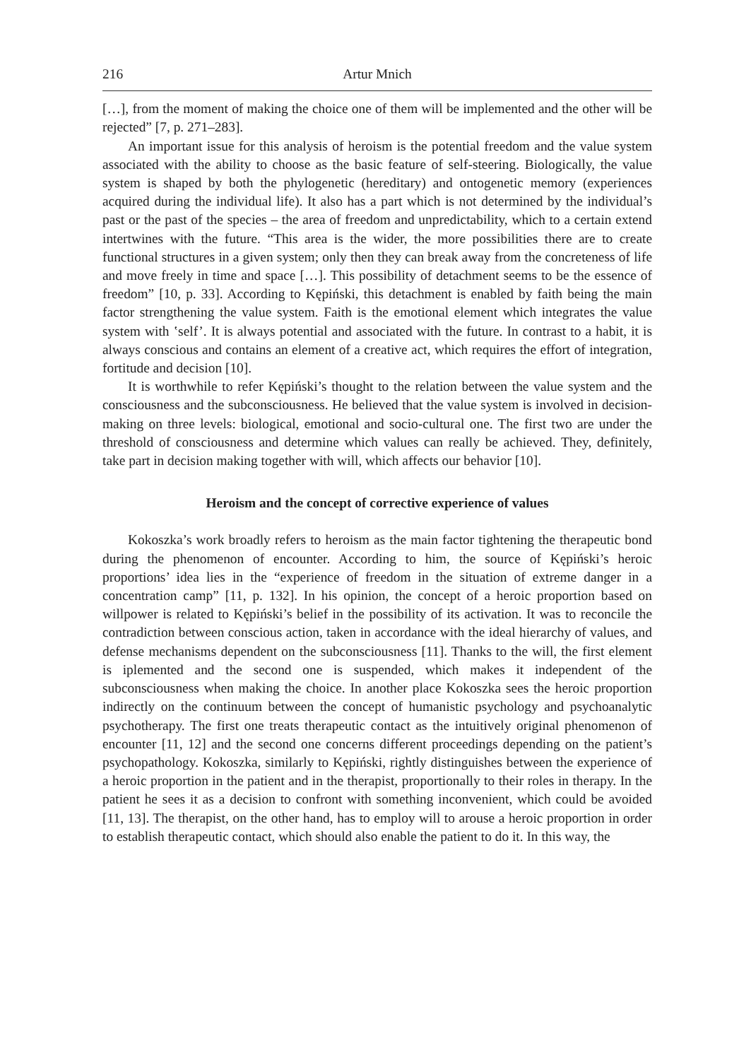216 Artur Mnich
[…], from the moment of making the choice one of them will be implemented and the other will be rejected” [7, p. 271–283].
An important issue for this analysis of heroism is the potential freedom and the value system associated with the ability to choose as the basic feature of self-steering. Biologically, the value system is shaped by both the phylogenetic (hereditary) and ontogenetic memory (experiences acquired during the individual life). It also has a part which is not determined by the individual’s past or the past of the species – the area of freedom and unpredictability, which to a certain extend intertwines with the future. “This area is the wider, the more possibilities there are to create functional structures in a given system; only then they can break away from the concreteness of life and move freely in time and space […]. This possibility of detachment seems to be the essence of freedom” [10, p. 33]. According to Kępiński, this detachment is enabled by faith being the main factor strengthening the value system. Faith is the emotional element which integrates the value system with ʽself’. It is always potential and associated with the future. In contrast to a habit, it is always conscious and contains an element of a creative act, which requires the effort of integration, fortitude and decision [10].
It is worthwhile to refer Kępiński’s thought to the relation between the value system and the consciousness and the subconsciousness. He believed that the value system is involved in decision-making on three levels: biological, emotional and socio-cultural one. The first two are under the threshold of consciousness and determine which values can really be achieved. They, definitely, take part in decision making together with will, which affects our behavior [10].
Heroism and the concept of corrective experience of values
Kokoszka’s work broadly refers to heroism as the main factor tightening the therapeutic bond during the phenomenon of encounter. According to him, the source of Kępiński’s heroic proportions’ idea lies in the “experience of freedom in the situation of extreme danger in a concentration camp” [11, p. 132]. In his opinion, the concept of a heroic proportion based on willpower is related to Kępiński’s belief in the possibility of its activation. It was to reconcile the contradiction between conscious action, taken in accordance with the ideal hierarchy of values, and defense mechanisms dependent on the subconsciousness [11]. Thanks to the will, the first element is iplemented and the second one is suspended, which makes it independent of the subconsciousness when making the choice. In another place Kokoszka sees the heroic proportion indirectly on the continuum between the concept of humanistic psychology and psychoanalytic psychotherapy. The first one treats therapeutic contact as the intuitively original phenomenon of encounter [11, 12] and the second one concerns different proceedings depending on the patient’s psychopathology. Kokoszka, similarly to Kępiński, rightly distinguishes between the experience of a heroic proportion in the patient and in the therapist, proportionally to their roles in therapy. In the patient he sees it as a decision to confront with something inconvenient, which could be avoided [11, 13]. The therapist, on the other hand, has to employ will to arouse a heroic proportion in order to establish therapeutic contact, which should also enable the patient to do it. In this way, the